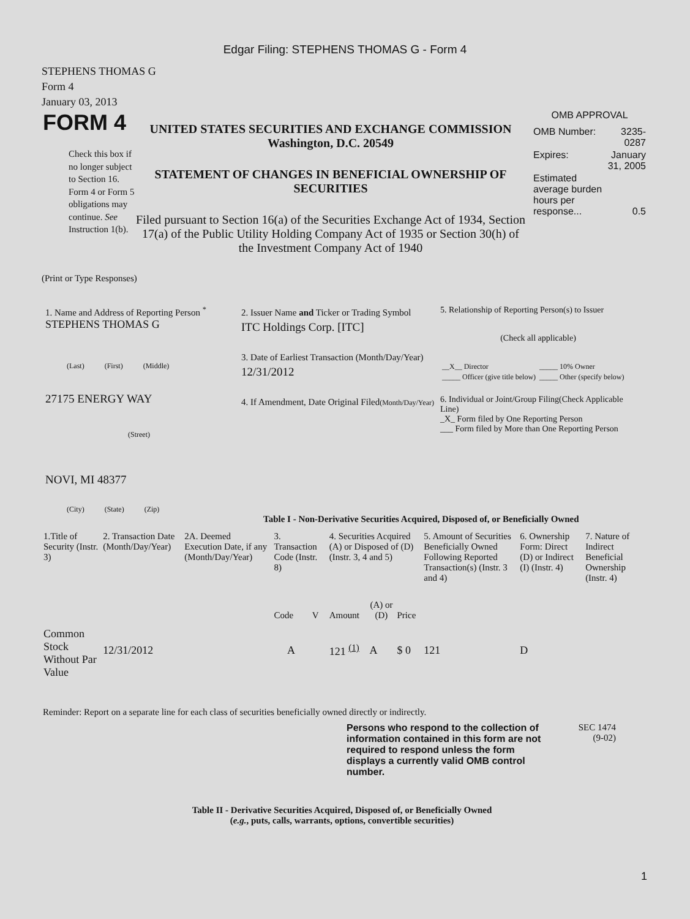Edgar Filing: STEPHENS THOMAS G - Form 4
STEPHENS THOMAS G
Form 4
January 03, 2013
FORM 4
Check this box if no longer subject to Section 16. Form 4 or Form 5 obligations may continue. See Instruction 1(b).
UNITED STATES SECURITIES AND EXCHANGE COMMISSION
Washington, D.C. 20549
STATEMENT OF CHANGES IN BENEFICIAL OWNERSHIP OF SECURITIES
Filed pursuant to Section 16(a) of the Securities Exchange Act of 1934, Section 17(a) of the Public Utility Holding Company Act of 1935 or Section 30(h) of the Investment Company Act of 1940
OMB APPROVAL
| OMB Number: | 3235-0287 |
| Expires: | January 31, 2005 |
| Estimated average burden hours per response... | 0.5 |
(Print or Type Responses)
1. Name and Address of Reporting Person <sup>*</sup>
STEPHENS THOMAS G
(Last) (First) (Middle)
27175 ENERGY WAY
(Street)
NOVI, MI 48377
(City) (State) (Zip)
2. Issuer Name and Ticker or Trading Symbol
ITC Holdings Corp. [ITC]
3. Date of Earliest Transaction (Month/Day/Year)
12/31/2012
4. If Amendment, Date Original Filed(Month/Day/Year)
5. Relationship of Reporting Person(s) to Issuer
(Check all applicable)
| __X__ Director | _____ 10% Owner |
| _____ Officer (give title below) | _____ Other (specify below) |
6. Individual or Joint/Group Filing(Check Applicable Line)
_X_ Form filed by One Reporting Person
___ Form filed by More than One Reporting Person
Table I - Non-Derivative Securities Acquired, Disposed of, or Beneficially Owned
| 1.Title of Security (Instr. 3) | 2. Transaction Date (Month/Day/Year) | 2A. Deemed Execution Date, if any (Month/Day/Year) | 3. Transaction Code (Instr. 8) | | 4. Securities Acquired (A) or Disposed of (D) (Instr. 3, 4 and 5) | | | 5. Amount of Securities Beneficially Owned Following Reported Transaction(s) (Instr. 3 and 4) | 6. Ownership Form: Direct (D) or Indirect (I) (Instr. 4) | 7. Nature of Indirect Beneficial Ownership (Instr. 4) |
| --- | --- | --- | --- | --- | --- | --- | --- | --- | --- | --- |
| | | | Code | V | Amount | (A) or (D) | Price | | | |
| Common Stock Without Par Value | 12/31/2012 | | A | | 121 <sup>(1)</sup> | A | $ 0 | 121 | D | |
Reminder: Report on a separate line for each class of securities beneficially owned directly or indirectly.
Persons who respond to the collection of information contained in this form are not required to respond unless the form displays a currently valid OMB control number.
SEC 1474
(9-02)
Table II - Derivative Securities Acquired, Disposed of, or Beneficially Owned
(e.g., puts, calls, warrants, options, convertible securities)
1